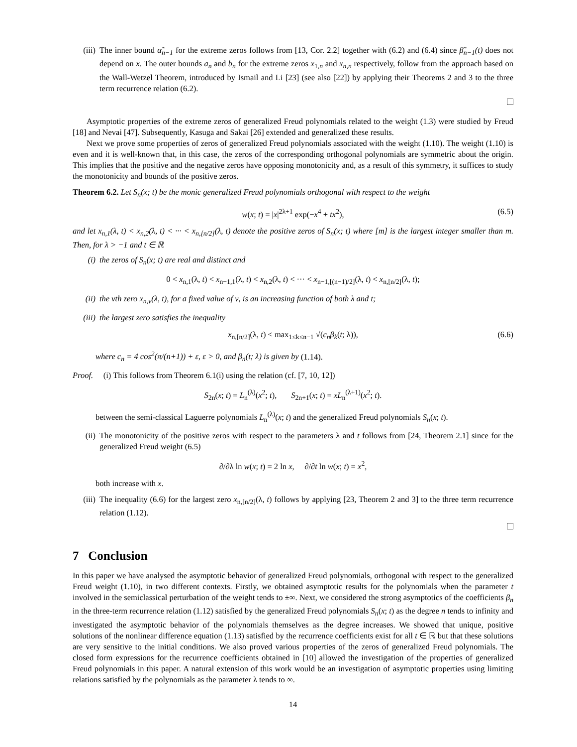(iii)
The inner bound α̃<sub>n−1</sub> for the extreme zeros follows from [13, Cor. 2.2] together with (6.2) and (6.4) since β̃<sub>n−1</sub>(t) does not depend on x. The outer bounds a<sub>n</sub> and b<sub>n</sub> for the extreme zeros x<sub>1,n</sub> and x<sub>n,n</sub> respectively, follow from the approach based on the Wall-Wetzel Theorem, introduced by Ismail and Li [23] (see also [22]) by applying their Theorems 2 and 3 to the three term recurrence relation (6.2).
Asymptotic properties of the extreme zeros of generalized Freud polynomials related to the weight (1.3) were studied by Freud [18] and Nevai [47]. Subsequently, Kasuga and Sakai [26] extended and generalized these results.
Next we prove some properties of zeros of generalized Freud polynomials associated with the weight (1.10). The weight (1.10) is even and it is well-known that, in this case, the zeros of the corresponding orthogonal polynomials are symmetric about the origin. This implies that the positive and the negative zeros have opposing monotonicity and, as a result of this symmetry, it suffices to study the monotonicity and bounds of the positive zeros.
Theorem 6.2. Let S<sub>n</sub>(x; t) be the monic generalized Freud polynomials orthogonal with respect to the weight
w(x; t) = |x|<sup>2λ+1</sup> exp(−x<sup>4</sup> + tx<sup>2</sup>), (6.5)
and let x<sub>n,1</sub>(λ, t) < x<sub>n,2</sub>(λ, t) < ··· < x<sub>n,[n/2]</sub>(λ, t) denote the positive zeros of S<sub>n</sub>(x; t) where [m] is the largest integer smaller than m. Then, for λ > −1 and t ∈ ℝ
(i) the zeros of S<sub>n</sub>(x; t) are real and distinct and
0 < x<sub>n,1</sub>(λ, t) < x<sub>n−1,1</sub>(λ, t) < x<sub>n,2</sub>(λ, t) < ··· < x<sub>n−1,[(n−1)/2]</sub>(λ, t) < x<sub>n,[n/2]</sub>(λ, t);
(ii) the νth zero x<sub>n,ν</sub>(λ, t), for a fixed value of ν, is an increasing function of both λ and t;
(iii)
the largest zero satisfies the inequality
x<sub>n,[n/2]</sub>(λ, t) < max<sub>1≤k≤n−1</sub> √(c<sub>n</sub>β<sub>k</sub>(t; λ)), (6.6)
where c<sub>n</sub> = 4 cos<sup>2</sup>(π/(n+1)) + ε, ε > 0, and β<sub>n</sub>(t; λ) is given by (1.14).
Proof. (i) This follows from Theorem 6.1(i) using the relation (cf. [7, 10, 12])
S<sub>2n</sub>(x; t) = L<sub>n</sub><sup>(λ)</sup>(x<sup>2</sup>; t), S<sub>2n+1</sub>(x; t) = xL<sub>n</sub><sup>(λ+1)</sup>(x<sup>2</sup>; t).
between the semi-classical Laguerre polynomials L<sub>n</sub><sup>(λ)</sup>(x; t) and the generalized Freud polynomials S<sub>n</sub>(x; t).
(ii) The monotonicity of the positive zeros with respect to the parameters λ and t follows from [24, Theorem 2.1] since for the generalized Freud weight (6.5)
∂/∂λ ln w(x; t) = 2 ln x, ∂/∂t ln w(x; t) = x<sup>2</sup>,
both increase with x.
(iii)
The inequality (6.6) for the largest zero x<sub>n,[n/2]</sub>(λ, t) follows by applying [23, Theorem 2 and 3] to the three term recurrence relation (1.12).
7 Conclusion
In this paper we have analysed the asymptotic behavior of generalized Freud polynomials, orthogonal with respect to the generalized Freud weight (1.10), in two different contexts. Firstly, we obtained asymptotic results for the polynomials when the parameter t involved in the semiclassical perturbation of the weight tends to ±∞. Next, we considered the strong asymptotics of the coefficients β<sub>n</sub> in the three-term recurrence relation (1.12) satisfied by the generalized Freud polynomials S<sub>n</sub>(x; t) as the degree n tends to infinity and investigated the asymptotic behavior of the polynomials themselves as the degree increases. We showed that unique, positive solutions of the nonlinear difference equation (1.13) satisfied by the recurrence coefficients exist for all t ∈ ℝ but that these solutions are very sensitive to the initial conditions. We also proved various properties of the zeros of generalized Freud polynomials. The closed form expressions for the recurrence coefficients obtained in [10] allowed the investigation of the properties of generalized Freud polynomials in this paper. A natural extension of this work would be an investigation of asymptotic properties using limiting relations satisfied by the polynomials as the parameter λ tends to ∞.
14